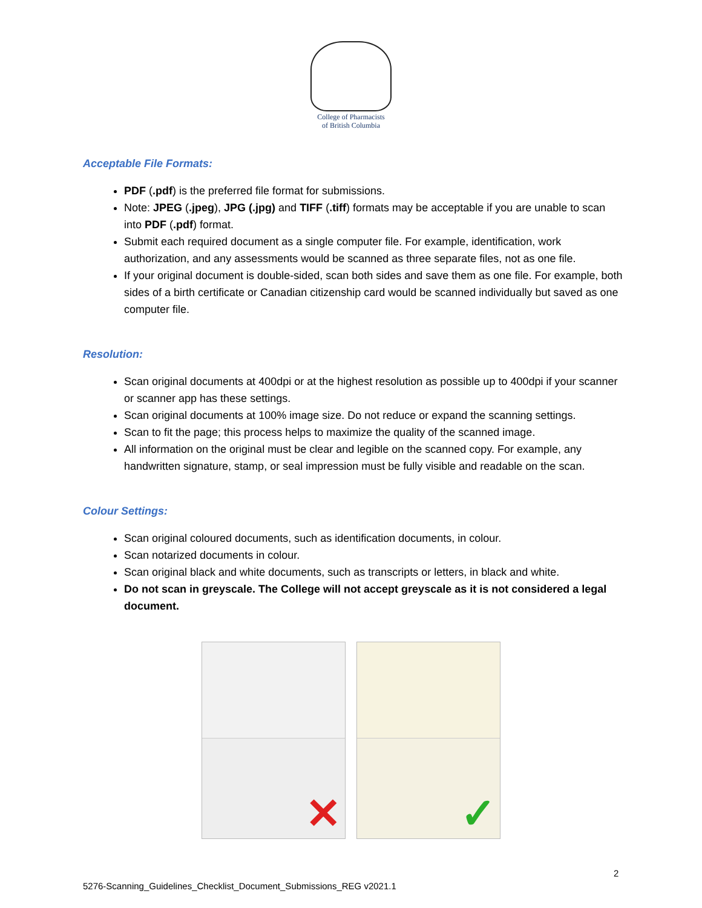College of Pharmacists
of British Columbia
Acceptable File Formats:
PDF (.pdf) is the preferred file format for submissions.
Note: JPEG (.jpeg), JPG (.jpg) and TIFF (.tiff) formats may be acceptable if you are unable to scan into PDF (.pdf) format.
Submit each required document as a single computer file. For example, identification, work authorization, and any assessments would be scanned as three separate files, not as one file.
If your original document is double-sided, scan both sides and save them as one file. For example, both sides of a birth certificate or Canadian citizenship card would be scanned individually but saved as one computer file.
Resolution:
Scan original documents at 400dpi or at the highest resolution as possible up to 400dpi if your scanner or scanner app has these settings.
Scan original documents at 100% image size. Do not reduce or expand the scanning settings.
Scan to fit the page; this process helps to maximize the quality of the scanned image.
All information on the original must be clear and legible on the scanned copy. For example, any handwritten signature, stamp, or seal impression must be fully visible and readable on the scan.
Colour Settings:
Scan original coloured documents, such as identification documents, in colour.
Scan notarized documents in colour.
Scan original black and white documents, such as transcripts or letters, in black and white.
Do not scan in greyscale. The College will not accept greyscale as it is not considered a legal document.
✕ ✓
2
5276-Scanning_Guidelines_Checklist_Document_Submissions_REG v2021.1